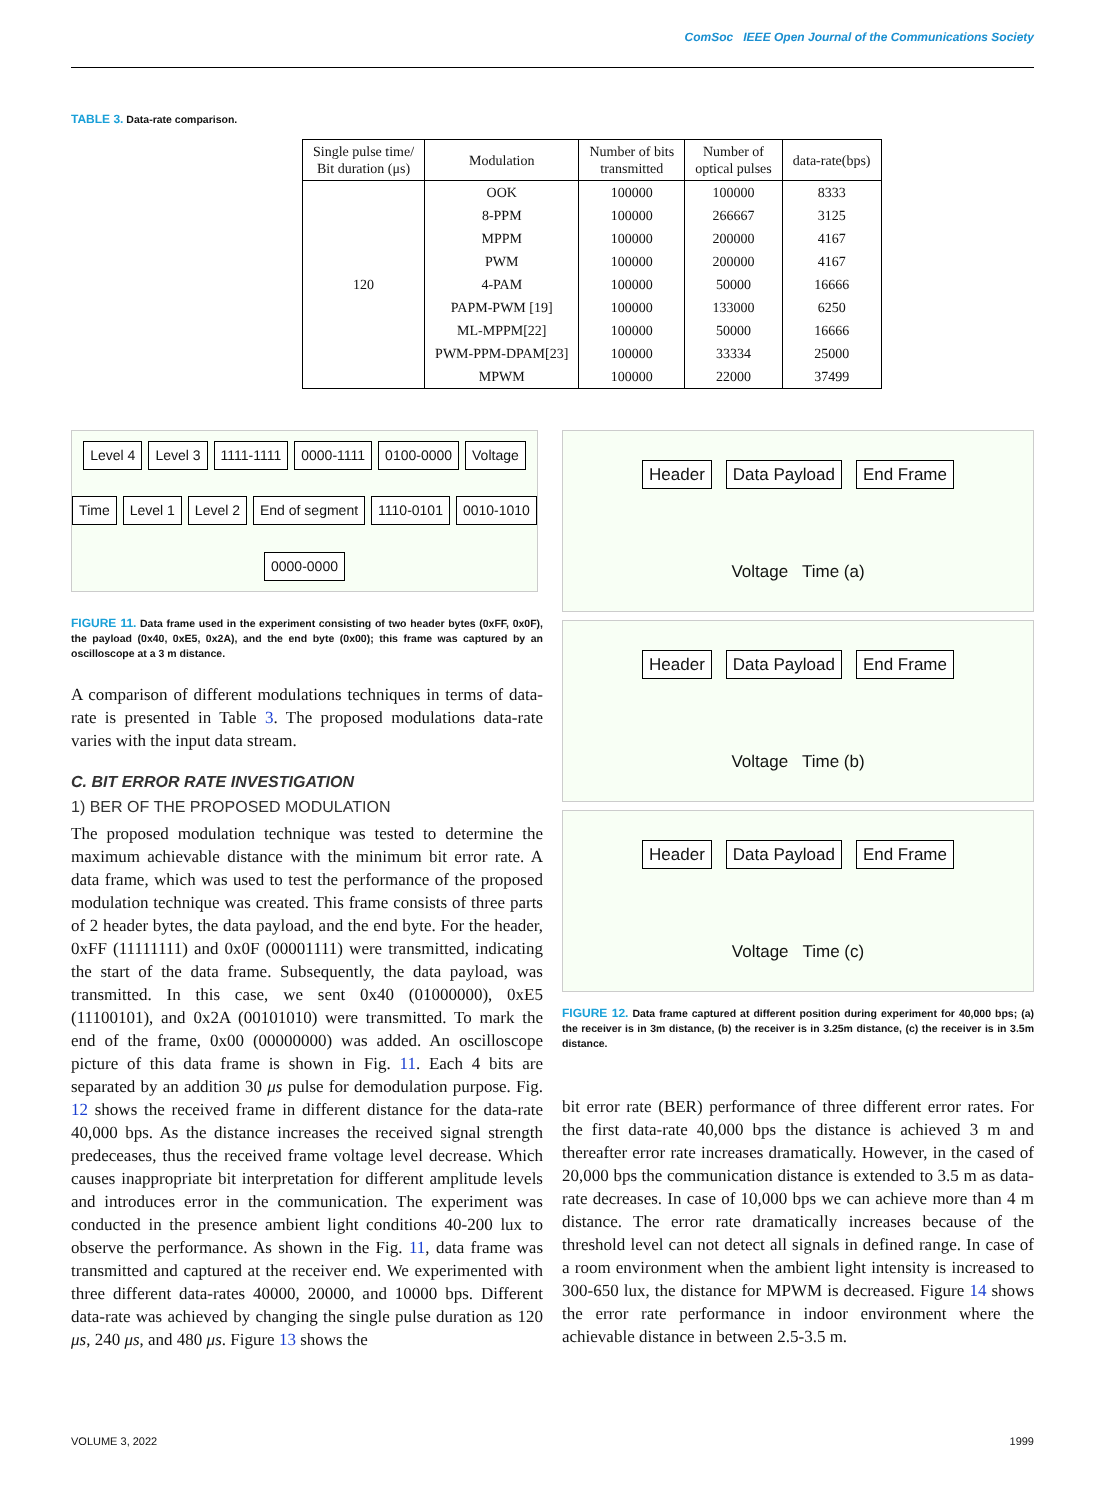ComSoc IEEE Open Journal of the Communications Society
TABLE 3. Data-rate comparison.
| Single pulse time/ Bit duration (μs) | Modulation | Number of bits transmitted | Number of optical pulses | data-rate(bps) |
| --- | --- | --- | --- | --- |
| 120 | OOK | 100000 | 100000 | 8333 |
| | 8-PPM | 100000 | 266667 | 3125 |
| | MPPM | 100000 | 200000 | 4167 |
| | PWM | 100000 | 200000 | 4167 |
| | 4-PAM | 100000 | 50000 | 16666 |
| | PAPM-PWM [19] | 100000 | 133000 | 6250 |
| | ML-MPPM[22] | 100000 | 50000 | 16666 |
| | PWM-PPM-DPAM[23] | 100000 | 33334 | 25000 |
| | MPWM | 100000 | 22000 | 37499 |
Level 4 Level 3 1111-1111 0000-1111 0100-0000 Voltage Time Level 1 Level 2 End of segment 1110-0101 0010-1010 0000-0000
FIGURE 11. Data frame used in the experiment consisting of two header bytes (0xFF, 0x0F), the payload (0x40, 0xE5, 0x2A), and the end byte (0x00); this frame was captured by an oscilloscope at a 3 m distance.
A comparison of different modulations techniques in terms of data-rate is presented in Table 3. The proposed modulations data-rate varies with the input data stream.
C. BIT ERROR RATE INVESTIGATION
1) BER OF THE PROPOSED MODULATION
The proposed modulation technique was tested to determine the maximum achievable distance with the minimum bit error rate. A data frame, which was used to test the performance of the proposed modulation technique was created. This frame consists of three parts of 2 header bytes, the data payload, and the end byte. For the header, 0xFF (11111111) and 0x0F (00001111) were transmitted, indicating the start of the data frame. Subsequently, the data payload, was transmitted. In this case, we sent 0x40 (01000000), 0xE5 (11100101), and 0x2A (00101010) were transmitted. To mark the end of the frame, 0x00 (00000000) was added. An oscilloscope picture of this data frame is shown in Fig. 11. Each 4 bits are separated by an addition 30 μs pulse for demodulation purpose. Fig. 12 shows the received frame in different distance for the data-rate 40,000 bps. As the distance increases the received signal strength predeceases, thus the received frame voltage level decrease. Which causes inappropriate bit interpretation for different amplitude levels and introduces error in the communication. The experiment was conducted in the presence ambient light conditions 40-200 lux to observe the performance. As shown in the Fig. 11, data frame was transmitted and captured at the receiver end. We experimented with three different data-rates 40000, 20000, and 10000 bps. Different data-rate was achieved by changing the single pulse duration as 120 μs, 240 μs, and 480 μs. Figure 13 shows the
Header Data Payload End Frame
Voltage Time (a)
Header Data Payload End Frame
Voltage Time (b)
Header Data Payload End Frame
Voltage Time (c)
FIGURE 12. Data frame captured at different position during experiment for 40,000 bps; (a) the receiver is in 3m distance, (b) the receiver is in 3.25m distance, (c) the receiver is in 3.5m distance.
bit error rate (BER) performance of three different error rates. For the first data-rate 40,000 bps the distance is achieved 3 m and thereafter error rate increases dramatically. However, in the cased of 20,000 bps the communication distance is extended to 3.5 m as data-rate decreases. In case of 10,000 bps we can achieve more than 4 m distance. The error rate dramatically increases because of the threshold level can not detect all signals in defined range. In case of a room environment when the ambient light intensity is increased to 300-650 lux, the distance for MPWM is decreased. Figure 14 shows the error rate performance in indoor environment where the achievable distance in between 2.5-3.5 m.
VOLUME 3, 2022 1999